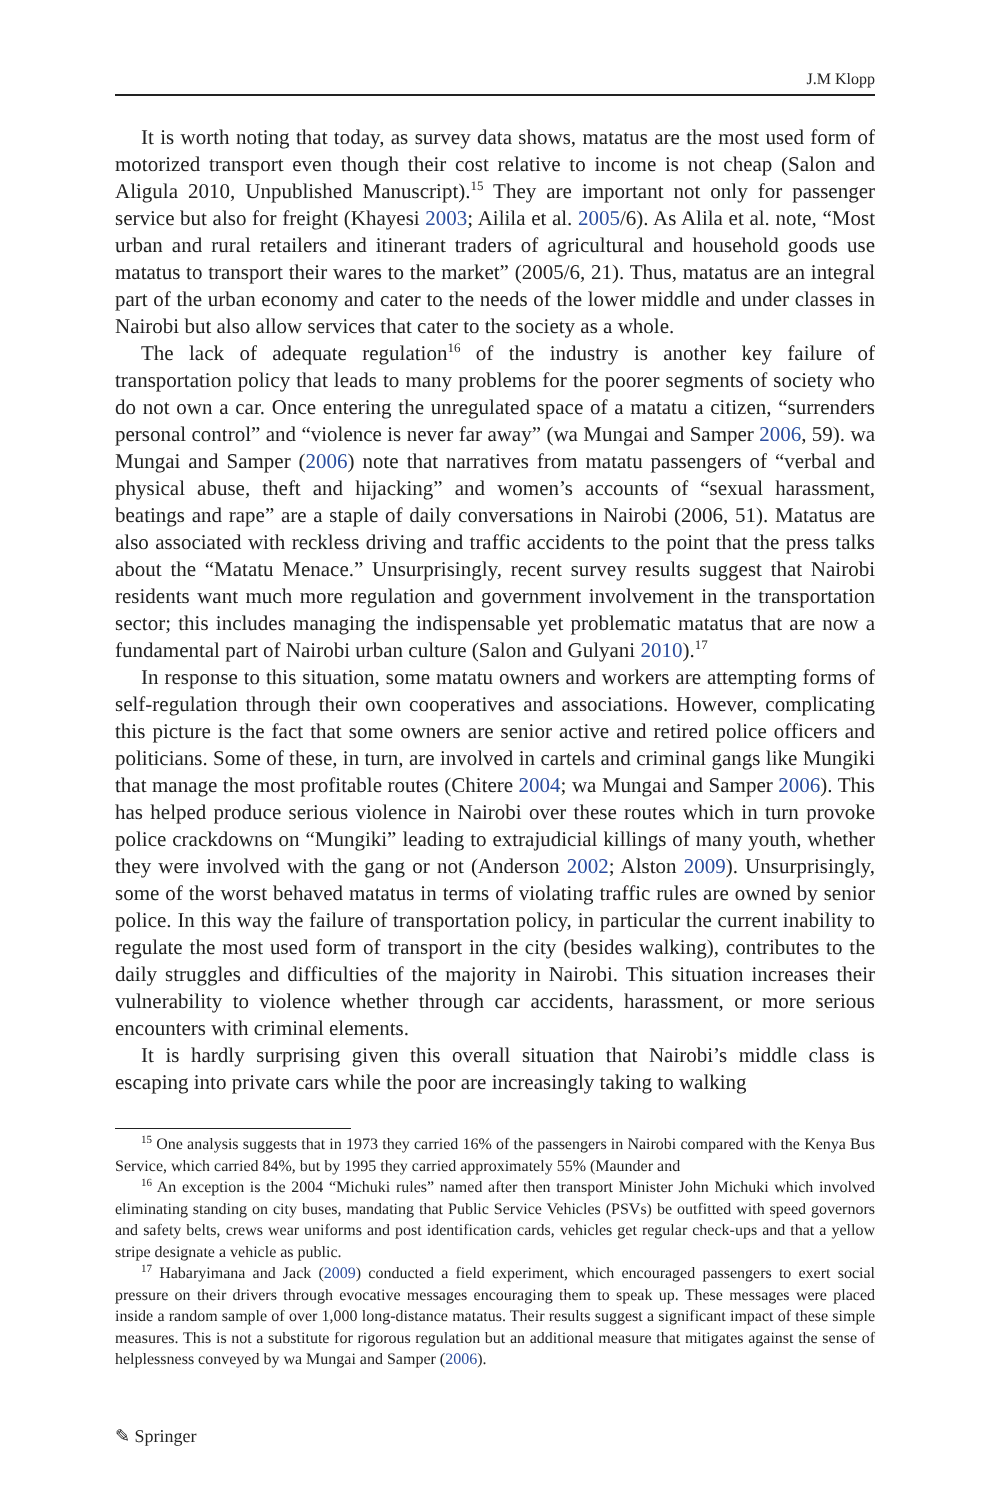J.M Klopp
It is worth noting that today, as survey data shows, matatus are the most used form of motorized transport even though their cost relative to income is not cheap (Salon and Aligula 2010, Unpublished Manuscript).<sup>15</sup> They are important not only for passenger service but also for freight (Khayesi 2003; Ailila et al. 2005/6). As Alila et al. note, “Most urban and rural retailers and itinerant traders of agricultural and household goods use matatus to transport their wares to the market” (2005/6, 21). Thus, matatus are an integral part of the urban economy and cater to the needs of the lower middle and under classes in Nairobi but also allow services that cater to the society as a whole.
The lack of adequate regulation<sup>16</sup> of the industry is another key failure of transportation policy that leads to many problems for the poorer segments of society who do not own a car. Once entering the unregulated space of a matatu a citizen, “surrenders personal control” and “violence is never far away” (wa Mungai and Samper 2006, 59). wa Mungai and Samper (2006) note that narratives from matatu passengers of “verbal and physical abuse, theft and hijacking” and women’s accounts of “sexual harassment, beatings and rape” are a staple of daily conversations in Nairobi (2006, 51). Matatus are also associated with reckless driving and traffic accidents to the point that the press talks about the “Matatu Menace.” Unsurprisingly, recent survey results suggest that Nairobi residents want much more regulation and government involvement in the transportation sector; this includes managing the indispensable yet problematic matatus that are now a fundamental part of Nairobi urban culture (Salon and Gulyani 2010).<sup>17</sup>
In response to this situation, some matatu owners and workers are attempting forms of self-regulation through their own cooperatives and associations. However, complicating this picture is the fact that some owners are senior active and retired police officers and politicians. Some of these, in turn, are involved in cartels and criminal gangs like Mungiki that manage the most profitable routes (Chitere 2004; wa Mungai and Samper 2006). This has helped produce serious violence in Nairobi over these routes which in turn provoke police crackdowns on “Mungiki” leading to extrajudicial killings of many youth, whether they were involved with the gang or not (Anderson 2002; Alston 2009). Unsurprisingly, some of the worst behaved matatus in terms of violating traffic rules are owned by senior police. In this way the failure of transportation policy, in particular the current inability to regulate the most used form of transport in the city (besides walking), contributes to the daily struggles and difficulties of the majority in Nairobi. This situation increases their vulnerability to violence whether through car accidents, harassment, or more serious encounters with criminal elements.
It is hardly surprising given this overall situation that Nairobi’s middle class is escaping into private cars while the poor are increasingly taking to walking
<sup>15</sup> One analysis suggests that in 1973 they carried 16% of the passengers in Nairobi compared with the Kenya Bus Service, which carried 84%, but by 1995 they carried approximately 55% (Maunder and
<sup>16</sup> An exception is the 2004 “Michuki rules” named after then transport Minister John Michuki which involved eliminating standing on city buses, mandating that Public Service Vehicles (PSVs) be outfitted with speed governors and safety belts, crews wear uniforms and post identification cards, vehicles get regular check-ups and that a yellow stripe designate a vehicle as public.
<sup>17</sup> Habaryimana and Jack (2009) conducted a field experiment, which encouraged passengers to exert social pressure on their drivers through evocative messages encouraging them to speak up. These messages were placed inside a random sample of over 1,000 long-distance matatus. Their results suggest a significant impact of these simple measures. This is not a substitute for rigorous regulation but an additional measure that mitigates against the sense of helplessness conveyed by wa Mungai and Samper (2006).
✎ Springer